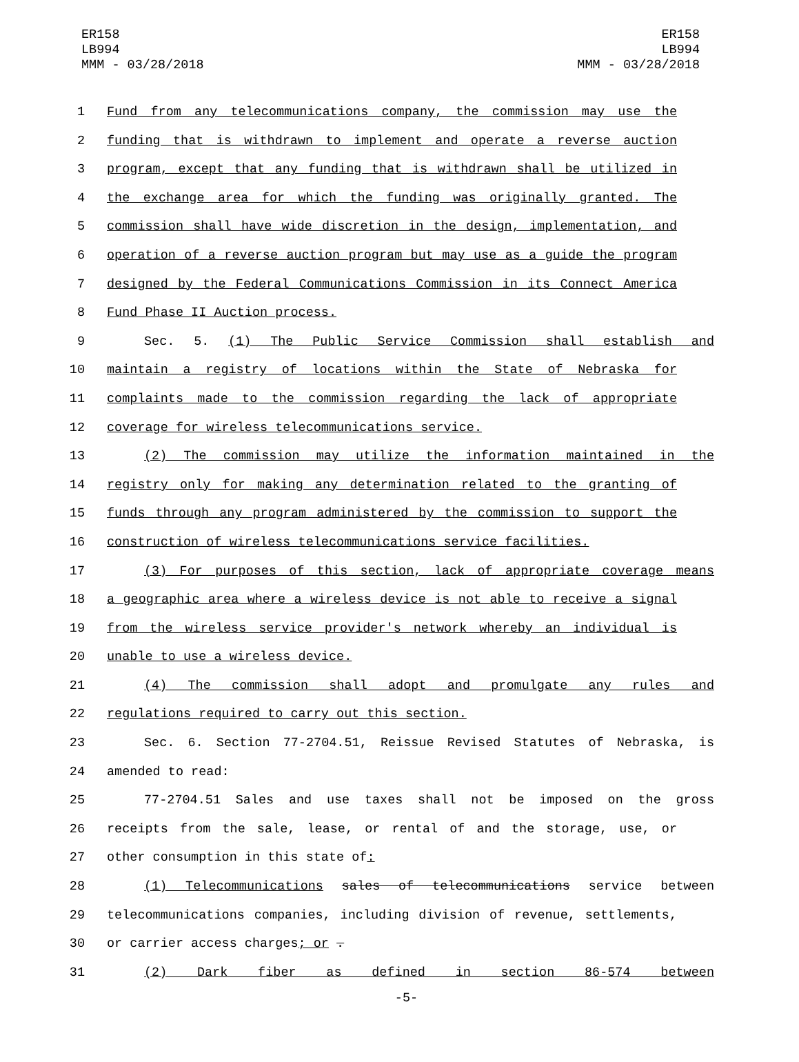ER158
LB994
MMM - 03/28/2018
ER158
LB994
MMM - 03/28/2018
1 Fund from any telecommunications company, the commission may use the
2 funding that is withdrawn to implement and operate a reverse auction
3 program, except that any funding that is withdrawn shall be utilized in
4 the exchange area for which the funding was originally granted. The
5 commission shall have wide discretion in the design, implementation, and
6 operation of a reverse auction program but may use as a guide the program
7 designed by the Federal Communications Commission in its Connect America
8 Fund Phase II Auction process.
9 Sec. 5. (1) The Public Service Commission shall establish and
10 maintain a registry of locations within the State of Nebraska for
11 complaints made to the commission regarding the lack of appropriate
12 coverage for wireless telecommunications service.
13 (2) The commission may utilize the information maintained in the
14 registry only for making any determination related to the granting of
15 funds through any program administered by the commission to support the
16 construction of wireless telecommunications service facilities.
17 (3) For purposes of this section, lack of appropriate coverage means
18 a geographic area where a wireless device is not able to receive a signal
19 from the wireless service provider's network whereby an individual is
20 unable to use a wireless device.
21 (4) The commission shall adopt and promulgate any rules and
22 regulations required to carry out this section.
23 Sec. 6. Section 77-2704.51, Reissue Revised Statutes of Nebraska, is
24 amended to read:
25 77-2704.51 Sales and use taxes shall not be imposed on the gross
26 receipts from the sale, lease, or rental of and the storage, use, or
27 other consumption in this state of:
28 (1) Telecommunications sales of telecommunications service between
29 telecommunications companies, including division of revenue, settlements,
30 or carrier access charges; or .
31 (2) Dark fiber as defined in section 86-574 between
-5-